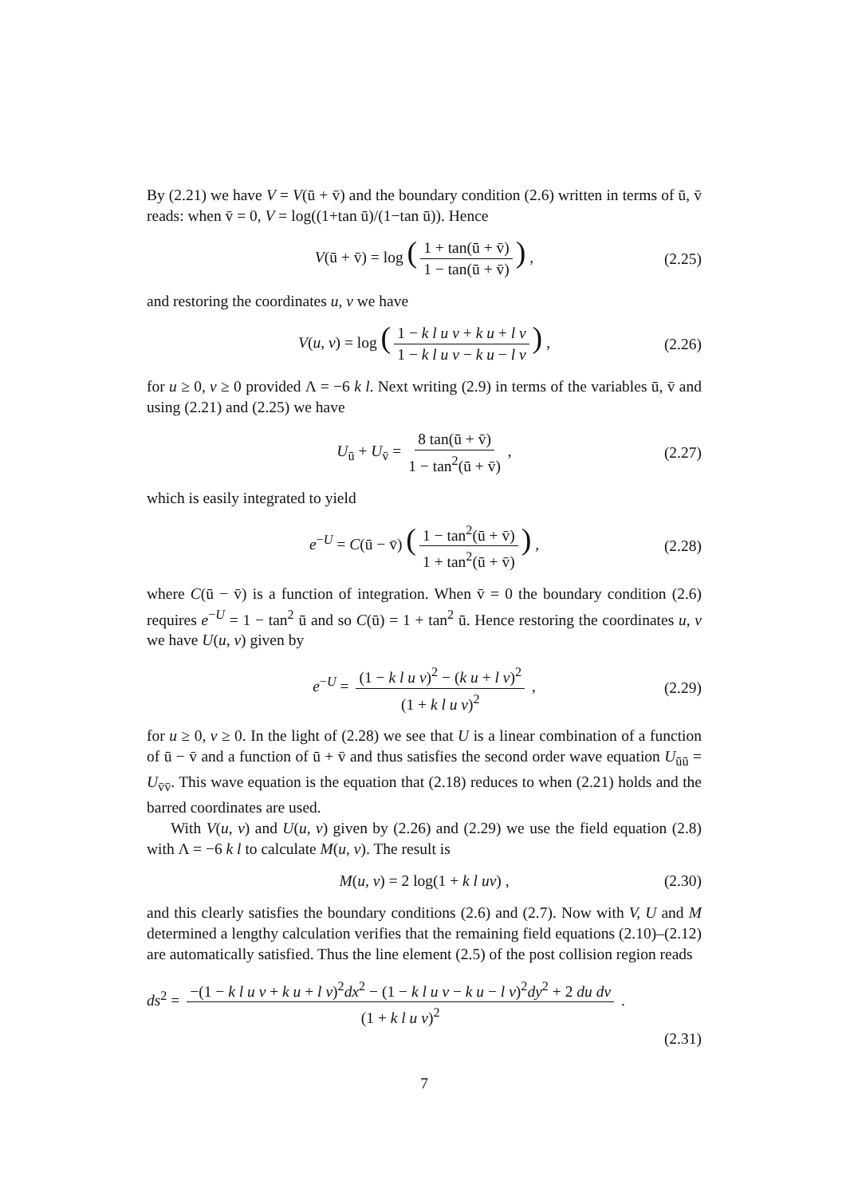By (2.21) we have V = V(ū + v̄) and the boundary condition (2.6) written in terms of ū, v̄ reads: when v̄ = 0, V = log((1+tan ū)/(1−tan ū)). Hence
V(ū + v̄) = log (1 + tan(ū + v̄) 1 − tan(ū + v̄)) , (2.25)
and restoring the coordinates u, v we have
V(u, v) = log (1 − k l u v + k u + l v 1 − k l u v − k u − l v) , (2.26)
for u ≥ 0, v ≥ 0 provided Λ = −6 k l. Next writing (2.9) in terms of the variables ū, v̄ and using (2.21) and (2.25) we have
U<sub>ū</sub> + U<sub>v̄</sub> = 8 tan(ū + v̄) 1 − tan<sup>2</sup>(ū + v̄) , (2.27)
which is easily integrated to yield
e<sup>−U</sup> = C(ū − v̄) (1 − tan<sup>2</sup>(ū + v̄) 1 + tan<sup>2</sup>(ū + v̄)) , (2.28)
where C(ū − v̄) is a function of integration. When v̄ = 0 the boundary condition (2.6) requires e<sup>−U</sup> = 1 − tan<sup>2</sup> ū and so C(ū) = 1 + tan<sup>2</sup> ū. Hence restoring the coordinates u, v we have U(u, v) given by
e<sup>−U</sup> = (1 − k l u v)<sup>2</sup> − (k u + l v)<sup>2</sup> (1 + k l u v)<sup>2</sup> , (2.29)
for u ≥ 0, v ≥ 0. In the light of (2.28) we see that U is a linear combination of a function of ū − v̄ and a function of ū + v̄ and thus satisfies the second order wave equation U<sub>ūū</sub> = U<sub>v̄v̄</sub>. This wave equation is the equation that (2.18) reduces to when (2.21) holds and the barred coordinates are used.
With V(u, v) and U(u, v) given by (2.26) and (2.29) we use the field equation (2.8) with Λ = −6 k l to calculate M(u, v). The result is
M(u, v) = 2 log(1 + k l uv) , (2.30)
and this clearly satisfies the boundary conditions (2.6) and (2.7). Now with V, U and M determined a lengthy calculation verifies that the remaining field equations (2.10)–(2.12) are automatically satisfied. Thus the line element (2.5) of the post collision region reads
ds<sup>2</sup> = −(1 − k l u v + k u + l v)<sup>2</sup>dx<sup>2</sup> − (1 − k l u v − k u − l v)<sup>2</sup>dy<sup>2</sup> + 2 du dv (1 + k l u v)<sup>2</sup> .
(2.31)
7